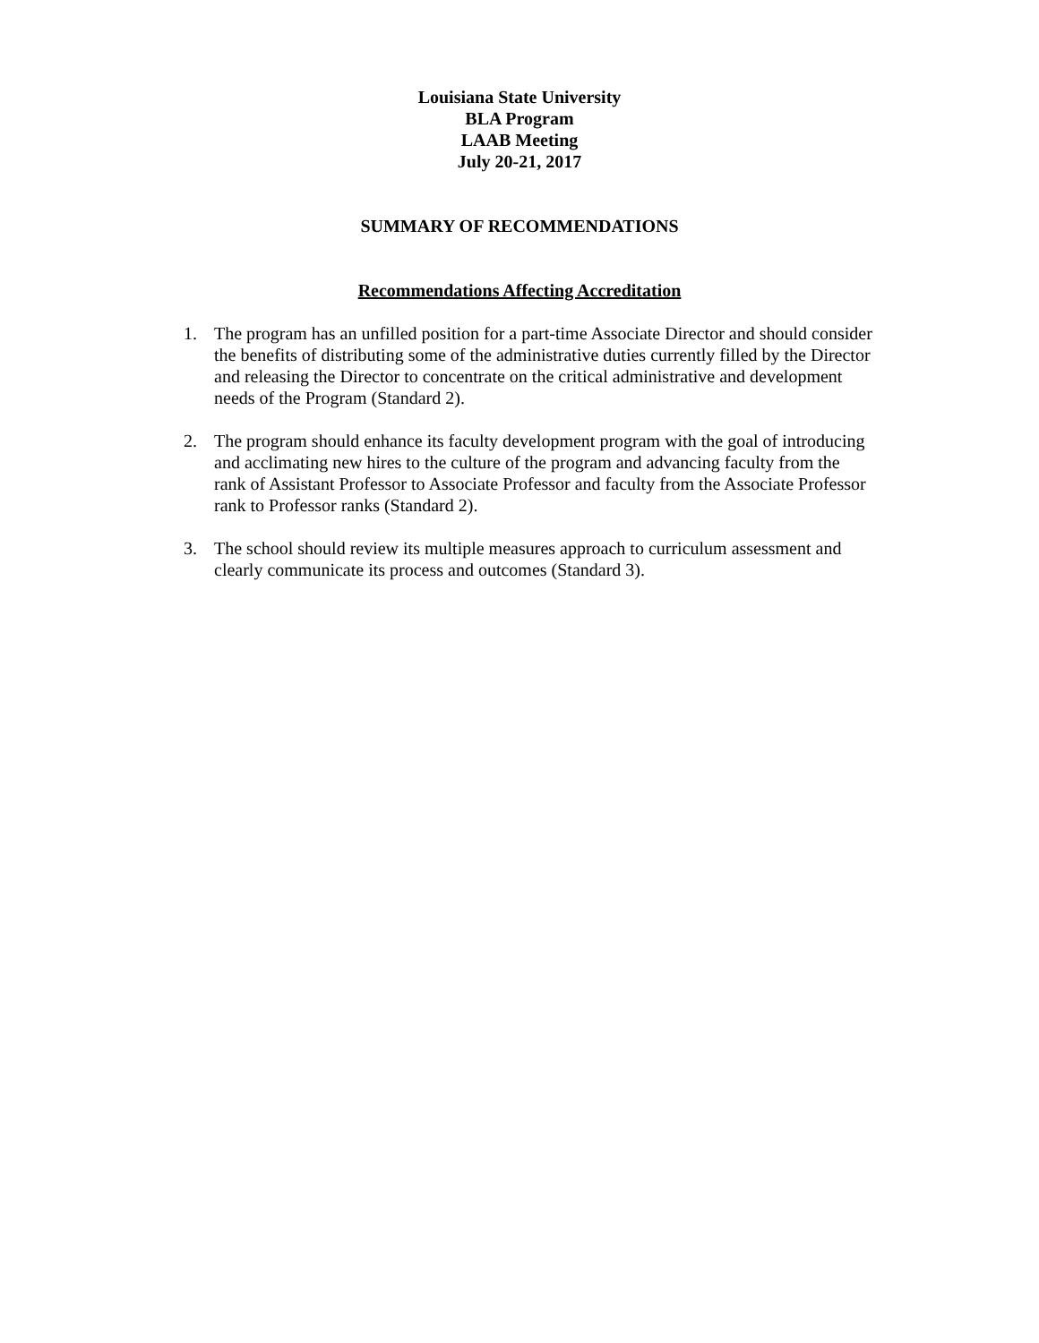Louisiana State University
BLA Program
LAAB Meeting
July 20-21, 2017
SUMMARY OF RECOMMENDATIONS
Recommendations Affecting Accreditation
1. The program has an unfilled position for a part-time Associate Director and should consider the benefits of distributing some of the administrative duties currently filled by the Director and releasing the Director to concentrate on the critical administrative and development needs of the Program (Standard 2).
2. The program should enhance its faculty development program with the goal of introducing and acclimating new hires to the culture of the program and advancing faculty from the rank of Assistant Professor to Associate Professor and faculty from the Associate Professor rank to Professor ranks (Standard 2).
3. The school should review its multiple measures approach to curriculum assessment and clearly communicate its process and outcomes (Standard 3).